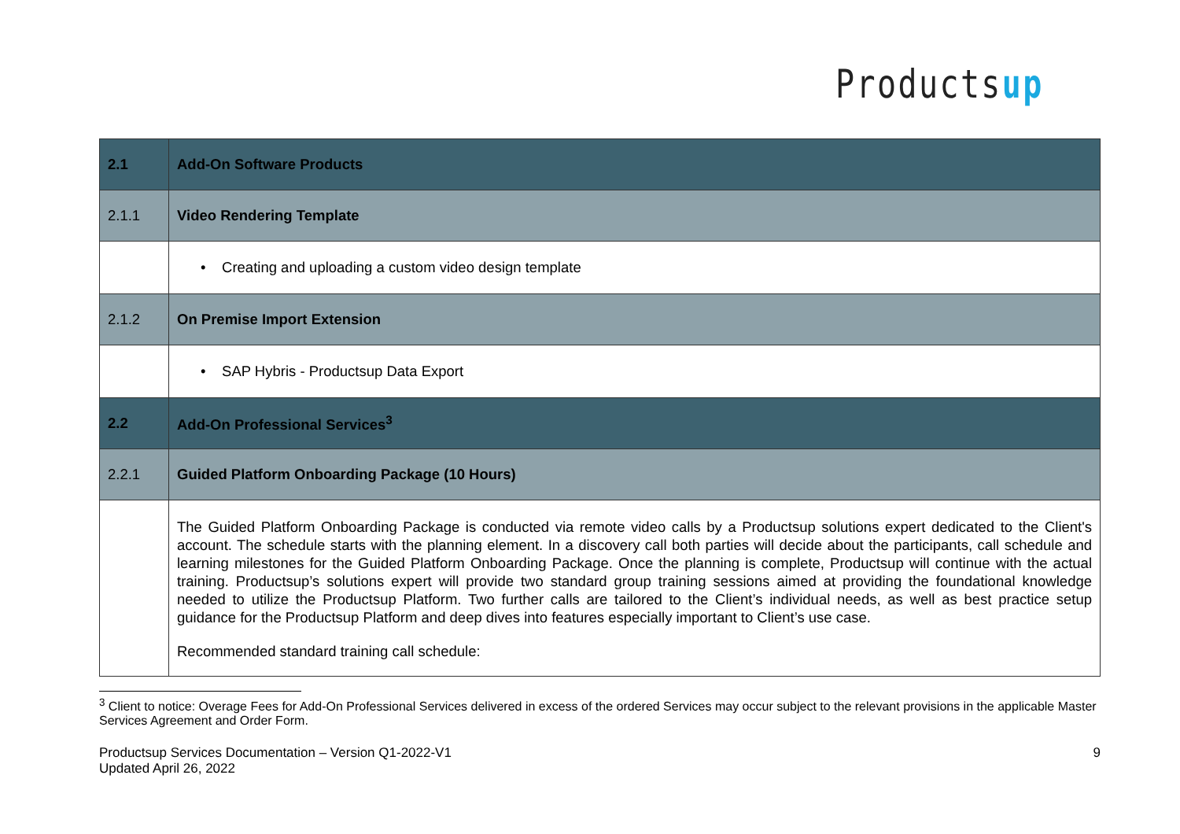Productsup
| 2.1 | Add-On Software Products |
| 2.1.1 | Video Rendering Template |
| | • Creating and uploading a custom video design template |
| 2.1.2 | On Premise Import Extension |
| | • SAP Hybris - Productsup Data Export |
| 2.2 | Add-On Professional Services<sup>3</sup> |
| 2.2.1 | Guided Platform Onboarding Package (10 Hours) |
| | The Guided Platform Onboarding Package is conducted via remote video calls by a Productsup solutions expert dedicated to the Client's account. The schedule starts with the planning element. In a discovery call both parties will decide about the participants, call schedule and learning milestones for the Guided Platform Onboarding Package. Once the planning is complete, Productsup will continue with the actual training. Productsup’s solutions expert will provide two standard group training sessions aimed at providing the foundational knowledge needed to utilize the Productsup Platform. Two further calls are tailored to the Client’s individual needs, as well as best practice setup guidance for the Productsup Platform and deep dives into features especially important to Client’s use case. Recommended standard training call schedule: |
<sup>3</sup> Client to notice: Overage Fees for Add-On Professional Services delivered in excess of the ordered Services may occur subject to the relevant provisions in the applicable Master Services Agreement and Order Form.
Productsup Services Documentation – Version Q1-2022-V1
Updated April 26, 2022
9